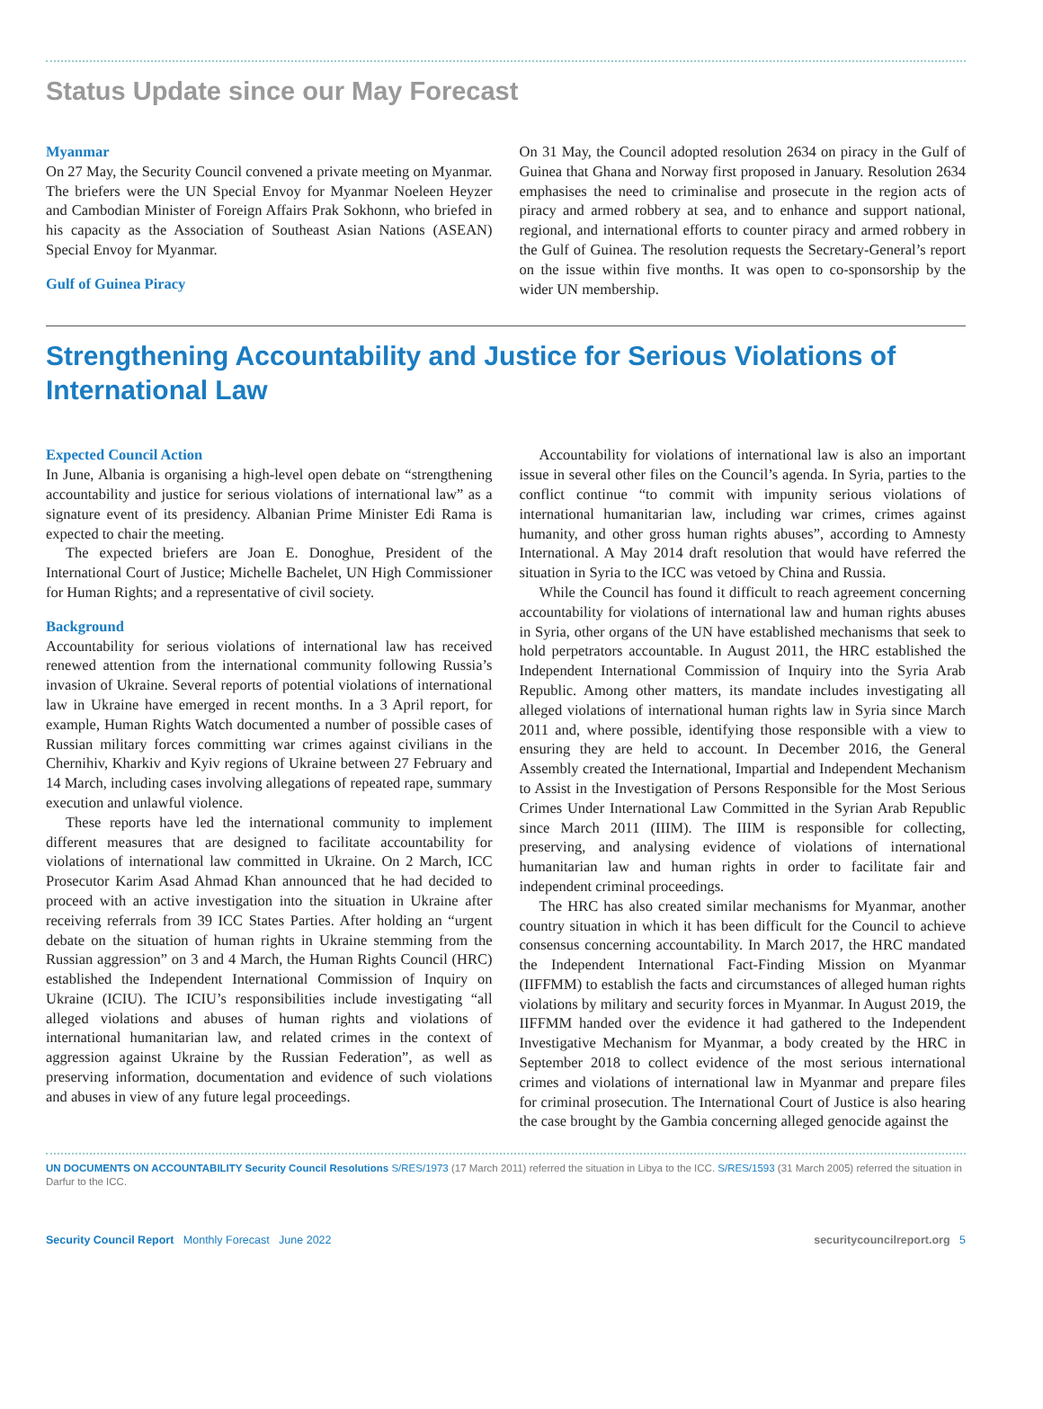Status Update since our May Forecast
Myanmar
On 27 May, the Security Council convened a private meeting on Myanmar. The briefers were the UN Special Envoy for Myanmar Noeleen Heyzer and Cambodian Minister of Foreign Affairs Prak Sokhonn, who briefed in his capacity as the Association of Southeast Asian Nations (ASEAN) Special Envoy for Myanmar.
Gulf of Guinea Piracy
On 31 May, the Council adopted resolution 2634 on piracy in the Gulf of Guinea that Ghana and Norway first proposed in January. Resolution 2634 emphasises the need to criminalise and prosecute in the region acts of piracy and armed robbery at sea, and to enhance and support national, regional, and international efforts to counter piracy and armed robbery in the Gulf of Guinea. The resolution requests the Secretary-General’s report on the issue within five months. It was open to co-sponsorship by the wider UN membership.
Strengthening Accountability and Justice for Serious Violations of International Law
Expected Council Action
In June, Albania is organising a high-level open debate on “strengthening accountability and justice for serious violations of international law” as a signature event of its presidency. Albanian Prime Minister Edi Rama is expected to chair the meeting.
The expected briefers are Joan E. Donoghue, President of the International Court of Justice; Michelle Bachelet, UN High Commissioner for Human Rights; and a representative of civil society.
Background
Accountability for serious violations of international law has received renewed attention from the international community following Russia’s invasion of Ukraine. Several reports of potential violations of international law in Ukraine have emerged in recent months. In a 3 April report, for example, Human Rights Watch documented a number of possible cases of Russian military forces committing war crimes against civilians in the Chernihiv, Kharkiv and Kyiv regions of Ukraine between 27 February and 14 March, including cases involving allegations of repeated rape, summary execution and unlawful violence.
These reports have led the international community to implement different measures that are designed to facilitate accountability for violations of international law committed in Ukraine. On 2 March, ICC Prosecutor Karim Asad Ahmad Khan announced that he had decided to proceed with an active investigation into the situation in Ukraine after receiving referrals from 39 ICC States Parties. After holding an “urgent debate on the situation of human rights in Ukraine stemming from the Russian aggression” on 3 and 4 March, the Human Rights Council (HRC) established the Independent International Commission of Inquiry on Ukraine (ICIU). The ICIU’s responsibilities include investigating “all alleged violations and abuses of human rights and violations of international humanitarian law, and related crimes in the context of aggression against Ukraine by the Russian Federation”, as well as preserving information, documentation and evidence of such violations and abuses in view of any future legal proceedings.
Accountability for violations of international law is also an important issue in several other files on the Council’s agenda. In Syria, parties to the conflict continue “to commit with impunity serious violations of international humanitarian law, including war crimes, crimes against humanity, and other gross human rights abuses”, according to Amnesty International. A May 2014 draft resolution that would have referred the situation in Syria to the ICC was vetoed by China and Russia.
While the Council has found it difficult to reach agreement concerning accountability for violations of international law and human rights abuses in Syria, other organs of the UN have established mechanisms that seek to hold perpetrators accountable. In August 2011, the HRC established the Independent International Commission of Inquiry into the Syria Arab Republic. Among other matters, its mandate includes investigating all alleged violations of international human rights law in Syria since March 2011 and, where possible, identifying those responsible with a view to ensuring they are held to account. In December 2016, the General Assembly created the International, Impartial and Independent Mechanism to Assist in the Investigation of Persons Responsible for the Most Serious Crimes Under International Law Committed in the Syrian Arab Republic since March 2011 (IIIM). The IIIM is responsible for collecting, preserving, and analysing evidence of violations of international humanitarian law and human rights in order to facilitate fair and independent criminal proceedings.
The HRC has also created similar mechanisms for Myanmar, another country situation in which it has been difficult for the Council to achieve consensus concerning accountability. In March 2017, the HRC mandated the Independent International Fact-Finding Mission on Myanmar (IIFFMM) to establish the facts and circumstances of alleged human rights violations by military and security forces in Myanmar. In August 2019, the IIFFMM handed over the evidence it had gathered to the Independent Investigative Mechanism for Myanmar, a body created by the HRC in September 2018 to collect evidence of the most serious international crimes and violations of international law in Myanmar and prepare files for criminal prosecution. The International Court of Justice is also hearing the case brought by the Gambia concerning alleged genocide against the
UN DOCUMENTS ON ACCOUNTABILITY Security Council Resolutions S/RES/1973 (17 March 2011) referred the situation in Libya to the ICC. S/RES/1593 (31 March 2005) referred the situation in Darfur to the ICC.
Security Council Report Monthly Forecast June 2022 securitycouncilreport.org 5